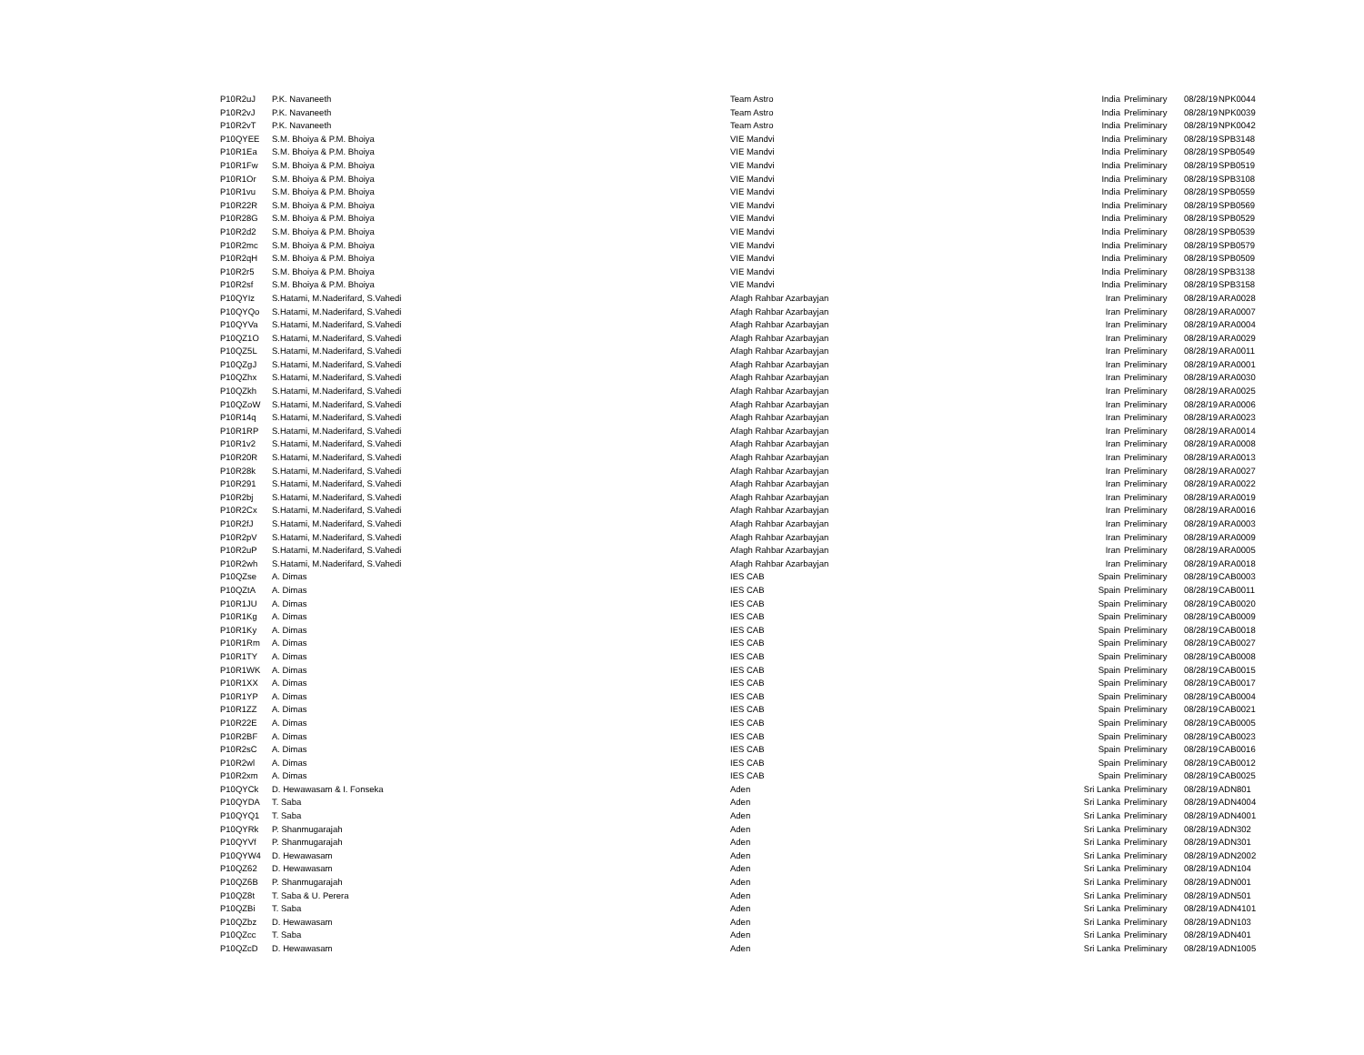| P10R2uJ | P.K. Navaneeth | Team Astro | India | Preliminary | 08/28/19 | NPK0044 |
| P10R2vJ | P.K. Navaneeth | Team Astro | India | Preliminary | 08/28/19 | NPK0039 |
| P10R2vT | P.K. Navaneeth | Team Astro | India | Preliminary | 08/28/19 | NPK0042 |
| P10QYEE | S.M. Bhoiya & P.M. Bhoiya | VIE Mandvi | India | Preliminary | 08/28/19 | SPB3148 |
| P10R1Ea | S.M. Bhoiya & P.M. Bhoiya | VIE Mandvi | India | Preliminary | 08/28/19 | SPB0549 |
| P10R1Fw | S.M. Bhoiya & P.M. Bhoiya | VIE Mandvi | India | Preliminary | 08/28/19 | SPB0519 |
| P10R1Or | S.M. Bhoiya & P.M. Bhoiya | VIE Mandvi | India | Preliminary | 08/28/19 | SPB3108 |
| P10R1vu | S.M. Bhoiya & P.M. Bhoiya | VIE Mandvi | India | Preliminary | 08/28/19 | SPB0559 |
| P10R22R | S.M. Bhoiya & P.M. Bhoiya | VIE Mandvi | India | Preliminary | 08/28/19 | SPB0569 |
| P10R28G | S.M. Bhoiya & P.M. Bhoiya | VIE Mandvi | India | Preliminary | 08/28/19 | SPB0529 |
| P10R2d2 | S.M. Bhoiya & P.M. Bhoiya | VIE Mandvi | India | Preliminary | 08/28/19 | SPB0539 |
| P10R2mc | S.M. Bhoiya & P.M. Bhoiya | VIE Mandvi | India | Preliminary | 08/28/19 | SPB0579 |
| P10R2qH | S.M. Bhoiya & P.M. Bhoiya | VIE Mandvi | India | Preliminary | 08/28/19 | SPB0509 |
| P10R2r5 | S.M. Bhoiya & P.M. Bhoiya | VIE Mandvi | India | Preliminary | 08/28/19 | SPB3138 |
| P10R2sf | S.M. Bhoiya & P.M. Bhoiya | VIE Mandvi | India | Preliminary | 08/28/19 | SPB3158 |
| P10QYIz | S.Hatami, M.Naderifard, S.Vahedi | Afagh Rahbar Azarbayjan | Iran | Preliminary | 08/28/19 | ARA0028 |
| P10QYQo | S.Hatami, M.Naderifard, S.Vahedi | Afagh Rahbar Azarbayjan | Iran | Preliminary | 08/28/19 | ARA0007 |
| P10QYVa | S.Hatami, M.Naderifard, S.Vahedi | Afagh Rahbar Azarbayjan | Iran | Preliminary | 08/28/19 | ARA0004 |
| P10QZ1O | S.Hatami, M.Naderifard, S.Vahedi | Afagh Rahbar Azarbayjan | Iran | Preliminary | 08/28/19 | ARA0029 |
| P10QZ5L | S.Hatami, M.Naderifard, S.Vahedi | Afagh Rahbar Azarbayjan | Iran | Preliminary | 08/28/19 | ARA0011 |
| P10QZgJ | S.Hatami, M.Naderifard, S.Vahedi | Afagh Rahbar Azarbayjan | Iran | Preliminary | 08/28/19 | ARA0001 |
| P10QZhx | S.Hatami, M.Naderifard, S.Vahedi | Afagh Rahbar Azarbayjan | Iran | Preliminary | 08/28/19 | ARA0030 |
| P10QZkh | S.Hatami, M.Naderifard, S.Vahedi | Afagh Rahbar Azarbayjan | Iran | Preliminary | 08/28/19 | ARA0025 |
| P10QZoW | S.Hatami, M.Naderifard, S.Vahedi | Afagh Rahbar Azarbayjan | Iran | Preliminary | 08/28/19 | ARA0006 |
| P10R14q | S.Hatami, M.Naderifard, S.Vahedi | Afagh Rahbar Azarbayjan | Iran | Preliminary | 08/28/19 | ARA0023 |
| P10R1RP | S.Hatami, M.Naderifard, S.Vahedi | Afagh Rahbar Azarbayjan | Iran | Preliminary | 08/28/19 | ARA0014 |
| P10R1v2 | S.Hatami, M.Naderifard, S.Vahedi | Afagh Rahbar Azarbayjan | Iran | Preliminary | 08/28/19 | ARA0008 |
| P10R20R | S.Hatami, M.Naderifard, S.Vahedi | Afagh Rahbar Azarbayjan | Iran | Preliminary | 08/28/19 | ARA0013 |
| P10R28k | S.Hatami, M.Naderifard, S.Vahedi | Afagh Rahbar Azarbayjan | Iran | Preliminary | 08/28/19 | ARA0027 |
| P10R291 | S.Hatami, M.Naderifard, S.Vahedi | Afagh Rahbar Azarbayjan | Iran | Preliminary | 08/28/19 | ARA0022 |
| P10R2bj | S.Hatami, M.Naderifard, S.Vahedi | Afagh Rahbar Azarbayjan | Iran | Preliminary | 08/28/19 | ARA0019 |
| P10R2Cx | S.Hatami, M.Naderifard, S.Vahedi | Afagh Rahbar Azarbayjan | Iran | Preliminary | 08/28/19 | ARA0016 |
| P10R2fJ | S.Hatami, M.Naderifard, S.Vahedi | Afagh Rahbar Azarbayjan | Iran | Preliminary | 08/28/19 | ARA0003 |
| P10R2pV | S.Hatami, M.Naderifard, S.Vahedi | Afagh Rahbar Azarbayjan | Iran | Preliminary | 08/28/19 | ARA0009 |
| P10R2uP | S.Hatami, M.Naderifard, S.Vahedi | Afagh Rahbar Azarbayjan | Iran | Preliminary | 08/28/19 | ARA0005 |
| P10R2wh | S.Hatami, M.Naderifard, S.Vahedi | Afagh Rahbar Azarbayjan | Iran | Preliminary | 08/28/19 | ARA0018 |
| P10QZse | A. Dimas | IES CAB | Spain | Preliminary | 08/28/19 | CAB0003 |
| P10QZtA | A. Dimas | IES CAB | Spain | Preliminary | 08/28/19 | CAB0011 |
| P10R1JU | A. Dimas | IES CAB | Spain | Preliminary | 08/28/19 | CAB0020 |
| P10R1Kg | A. Dimas | IES CAB | Spain | Preliminary | 08/28/19 | CAB0009 |
| P10R1Ky | A. Dimas | IES CAB | Spain | Preliminary | 08/28/19 | CAB0018 |
| P10R1Rm | A. Dimas | IES CAB | Spain | Preliminary | 08/28/19 | CAB0027 |
| P10R1TY | A. Dimas | IES CAB | Spain | Preliminary | 08/28/19 | CAB0008 |
| P10R1WK | A. Dimas | IES CAB | Spain | Preliminary | 08/28/19 | CAB0015 |
| P10R1XX | A. Dimas | IES CAB | Spain | Preliminary | 08/28/19 | CAB0017 |
| P10R1YP | A. Dimas | IES CAB | Spain | Preliminary | 08/28/19 | CAB0004 |
| P10R1ZZ | A. Dimas | IES CAB | Spain | Preliminary | 08/28/19 | CAB0021 |
| P10R22E | A. Dimas | IES CAB | Spain | Preliminary | 08/28/19 | CAB0005 |
| P10R2BF | A. Dimas | IES CAB | Spain | Preliminary | 08/28/19 | CAB0023 |
| P10R2sC | A. Dimas | IES CAB | Spain | Preliminary | 08/28/19 | CAB0016 |
| P10R2wl | A. Dimas | IES CAB | Spain | Preliminary | 08/28/19 | CAB0012 |
| P10R2xm | A. Dimas | IES CAB | Spain | Preliminary | 08/28/19 | CAB0025 |
| P10QYCk | D. Hewawasam & I. Fonseka | Aden | Sri Lanka | Preliminary | 08/28/19 | ADN801 |
| P10QYDA | T. Saba | Aden | Sri Lanka | Preliminary | 08/28/19 | ADN4004 |
| P10QYQ1 | T. Saba | Aden | Sri Lanka | Preliminary | 08/28/19 | ADN4001 |
| P10QYRk | P. Shanmugarajah | Aden | Sri Lanka | Preliminary | 08/28/19 | ADN302 |
| P10QYVf | P. Shanmugarajah | Aden | Sri Lanka | Preliminary | 08/28/19 | ADN301 |
| P10QYW4 | D. Hewawasam | Aden | Sri Lanka | Preliminary | 08/28/19 | ADN2002 |
| P10QZ62 | D. Hewawasam | Aden | Sri Lanka | Preliminary | 08/28/19 | ADN104 |
| P10QZ6B | P. Shanmugarajah | Aden | Sri Lanka | Preliminary | 08/28/19 | ADN001 |
| P10QZ8t | T. Saba & U. Perera | Aden | Sri Lanka | Preliminary | 08/28/19 | ADN501 |
| P10QZBi | T. Saba | Aden | Sri Lanka | Preliminary | 08/28/19 | ADN4101 |
| P10QZbz | D. Hewawasam | Aden | Sri Lanka | Preliminary | 08/28/19 | ADN103 |
| P10QZcc | T. Saba | Aden | Sri Lanka | Preliminary | 08/28/19 | ADN401 |
| P10QZcD | D. Hewawasam | Aden | Sri Lanka | Preliminary | 08/28/19 | ADN1005 |